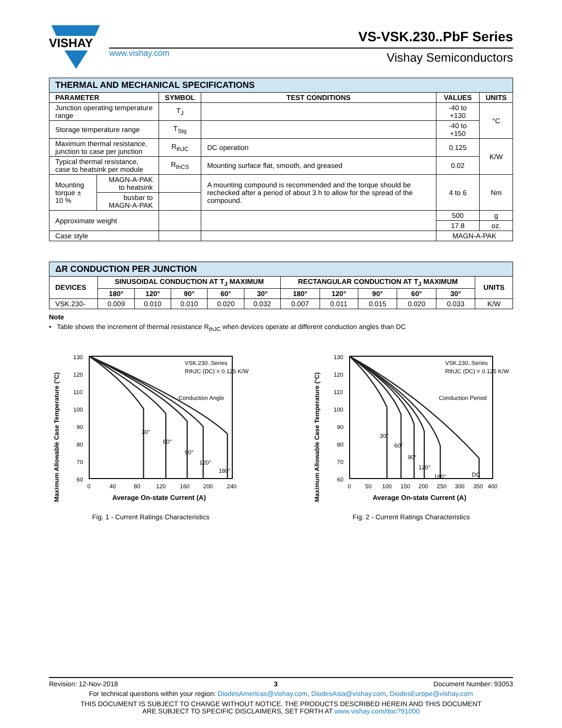VISHAY
www.vishay.com
VS-VSK.230..PbF Series
Vishay Semiconductors
| THERMAL AND MECHANICAL SPECIFICATIONS | | | | | |
| --- | --- | --- | --- | --- | --- |
| PARAMETER | | SYMBOL | TEST CONDITIONS | VALUES | UNITS |
| Junction operating temperature range | | T<sub>J</sub> | | -40 to +130 | °C |
| Storage temperature range | | T<sub>Stg</sub> | | -40 to +150 | |
| Maximum thermal resistance, junction to case per junction | | R<sub>thJC</sub> | DC operation | 0.125 | K/W |
| Typical thermal resistance, case to heatsink per module | | R<sub>thCS</sub> | Mounting surface flat, smooth, and greased | 0.02 | |
| Mounting torque ± 10 % | MAGN-A-PAK to heatsink | | A mounting compound is recommended and the torque should be rechecked after a period of about 3 h to allow for the spread of the compound. | 4 to 6 | Nm |
| | busbar to MAGN-A-PAK | | | | |
| Approximate weight | | | | 500 | g |
| | | | | 17.8 | oz. |
| Case style | | | | MAGN-A-PAK | |
| ΔR CONDUCTION PER JUNCTION | | | | | | | | | | | |
| --- | --- | --- | --- | --- | --- | --- | --- | --- | --- | --- | --- |
| DEVICES | SINUSOIDAL CONDUCTION AT T<sub>J</sub> MAXIMUM | | | | | RECTANGULAR CONDUCTION AT T<sub>J</sub> MAXIMUM | | | | | UNITS |
| | 180° | 120° | 90° | 60° | 30° | 180° | 120° | 90° | 60° | 30° | |
| VSK.230- | 0.009 | 0.010 | 0.010 | 0.020 | 0.032 | 0.007 | 0.011 | 0.015 | 0.020 | 0.033 | K/W |
Note
• Table shows the increment of thermal resistance R<sub>thJC</sub> when devices operate at different conduction angles than DC
Maximum Allowable Case Temperature (°C)
130
120
110
100
90
80
70
60
0
40
80
120
160
200
240
VSK.230..Series
RthJC (DC) = 0.125 K/W
Conduction Angle
Average On-state Current (A)
30°
60°
90°
120°
180°
Fig. 1 - Current Ratings Characteristics
Maximum Allowable Case Temperature (°C)
130
120
110
100
90
80
70
60
0
50
100
150
200
250
300
350
400
VSK.230..Series
RthJC (DC) = 0.125 K/W
Conduction Period
Average On-state Current (A)
30°
60°
90°
120°
180°
DC
Fig. 2 - Current Ratings Characteristics
Revision: 12-Nov-2018 3 Document Number: 93053
For technical questions within your region: DiodesAmericas@vishay.com, DiodesAsia@vishay.com, DiodesEurope@vishay.com
THIS DOCUMENT IS SUBJECT TO CHANGE WITHOUT NOTICE. THE PRODUCTS DESCRIBED HEREIN AND THIS DOCUMENT
ARE SUBJECT TO SPECIFIC DISCLAIMERS, SET FORTH AT www.vishay.com/doc?91000